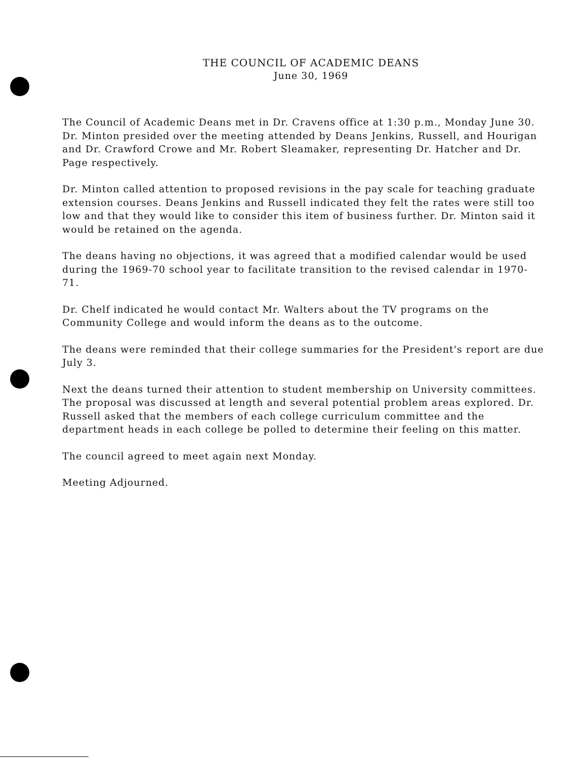THE COUNCIL OF ACADEMIC DEANS
June 30, 1969
The Council of Academic Deans met in Dr. Cravens office at 1:30 p.m., Monday June 30. Dr. Minton presided over the meeting attended by Deans Jenkins, Russell, and Hourigan and Dr. Crawford Crowe and Mr. Robert Sleamaker, representing Dr. Hatcher and Dr. Page respectively.
Dr. Minton called attention to proposed revisions in the pay scale for teaching graduate extension courses. Deans Jenkins and Russell indicated they felt the rates were still too low and that they would like to consider this item of business further. Dr. Minton said it would be retained on the agenda.
The deans having no objections, it was agreed that a modified calendar would be used during the 1969-70 school year to facilitate transition to the revised calendar in 1970-71.
Dr. Chelf indicated he would contact Mr. Walters about the TV programs on the Community College and would inform the deans as to the outcome.
The deans were reminded that their college summaries for the President's report are due July 3.
Next the deans turned their attention to student membership on University committees. The proposal was discussed at length and several potential problem areas explored. Dr. Russell asked that the members of each college curriculum committee and the department heads in each college be polled to determine their feeling on this matter.
The council agreed to meet again next Monday.
Meeting Adjourned.